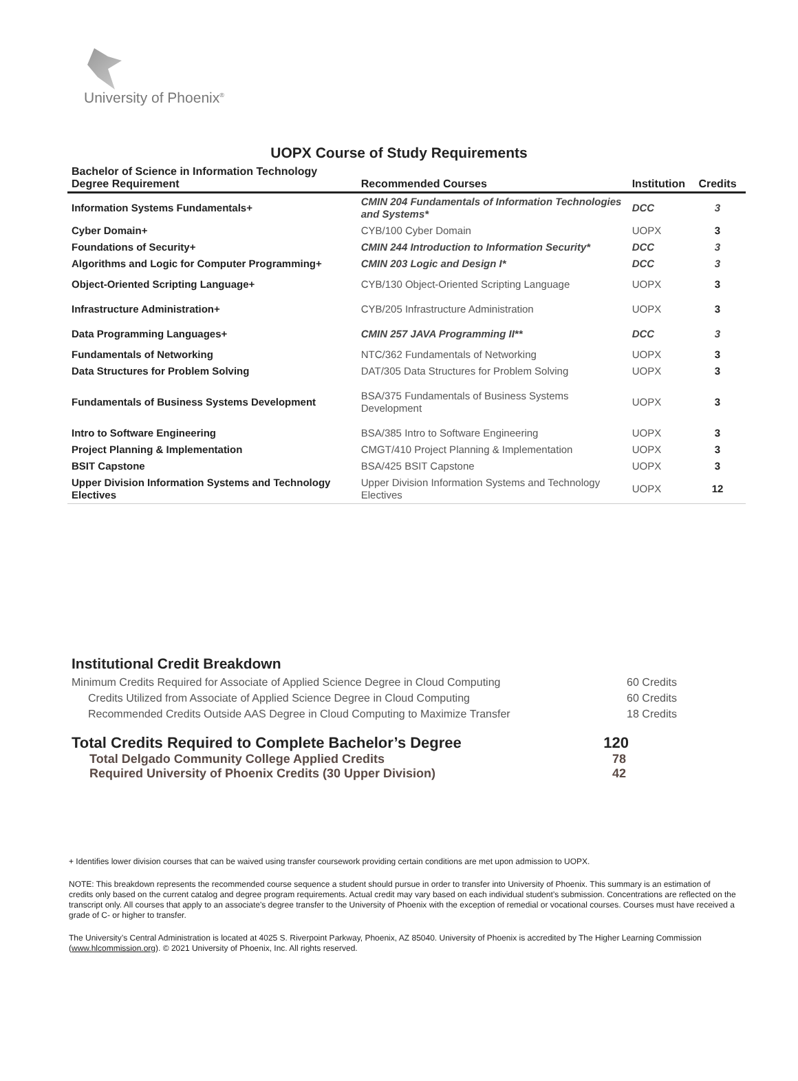University of Phoenix<sup>®</sup>
UOPX Course of Study Requirements
| Bachelor of Science in Information Technology Degree Requirement | Recommended Courses | Institution | Credits |
| --- | --- | --- | --- |
| Information Systems Fundamentals+ | CMIN 204 Fundamentals of Information Technologies and Systems* | DCC | 3 |
| Cyber Domain+ | CYB/100 Cyber Domain | UOPX | 3 |
| Foundations of Security+ | CMIN 244 Introduction to Information Security* | DCC | 3 |
| Algorithms and Logic for Computer Programming+ | CMIN 203 Logic and Design I* | DCC | 3 |
| Object-Oriented Scripting Language+ | CYB/130 Object-Oriented Scripting Language | UOPX | 3 |
| Infrastructure Administration+ | CYB/205 Infrastructure Administration | UOPX | 3 |
| Data Programming Languages+ | CMIN 257 JAVA Programming II** | DCC | 3 |
| Fundamentals of Networking | NTC/362 Fundamentals of Networking | UOPX | 3 |
| Data Structures for Problem Solving | DAT/305 Data Structures for Problem Solving | UOPX | 3 |
| Fundamentals of Business Systems Development | BSA/375 Fundamentals of Business Systems Development | UOPX | 3 |
| Intro to Software Engineering | BSA/385 Intro to Software Engineering | UOPX | 3 |
| Project Planning & Implementation | CMGT/410 Project Planning & Implementation | UOPX | 3 |
| BSIT Capstone | BSA/425 BSIT Capstone | UOPX | 3 |
| Upper Division Information Systems and Technology Electives | Upper Division Information Systems and Technology Electives | UOPX | 12 |
Institutional Credit Breakdown
Minimum Credits Required for Associate of Applied Science Degree in Cloud Computing 60 Credits
Credits Utilized from Associate of Applied Science Degree in Cloud Computing 60 Credits
Recommended Credits Outside AAS Degree in Cloud Computing to Maximize Transfer 18 Credits
Total Credits Required to Complete Bachelor’s Degree 120
Total Delgado Community College Applied Credits 78
Required University of Phoenix Credits (30 Upper Division) 42
+ Identifies lower division courses that can be waived using transfer coursework providing certain conditions are met upon admission to UOPX.
NOTE: This breakdown represents the recommended course sequence a student should pursue in order to transfer into University of Phoenix. This summary is an estimation of credits only based on the current catalog and degree program requirements. Actual credit may vary based on each individual student’s submission. Concentrations are reflected on the transcript only. All courses that apply to an associate's degree transfer to the University of Phoenix with the exception of remedial or vocational courses. Courses must have received a grade of C- or higher to transfer.
The University’s Central Administration is located at 4025 S. Riverpoint Parkway, Phoenix, AZ 85040. University of Phoenix is accredited by The Higher Learning Commission (www.hlcommission.org). © 2021 University of Phoenix, Inc. All rights reserved.